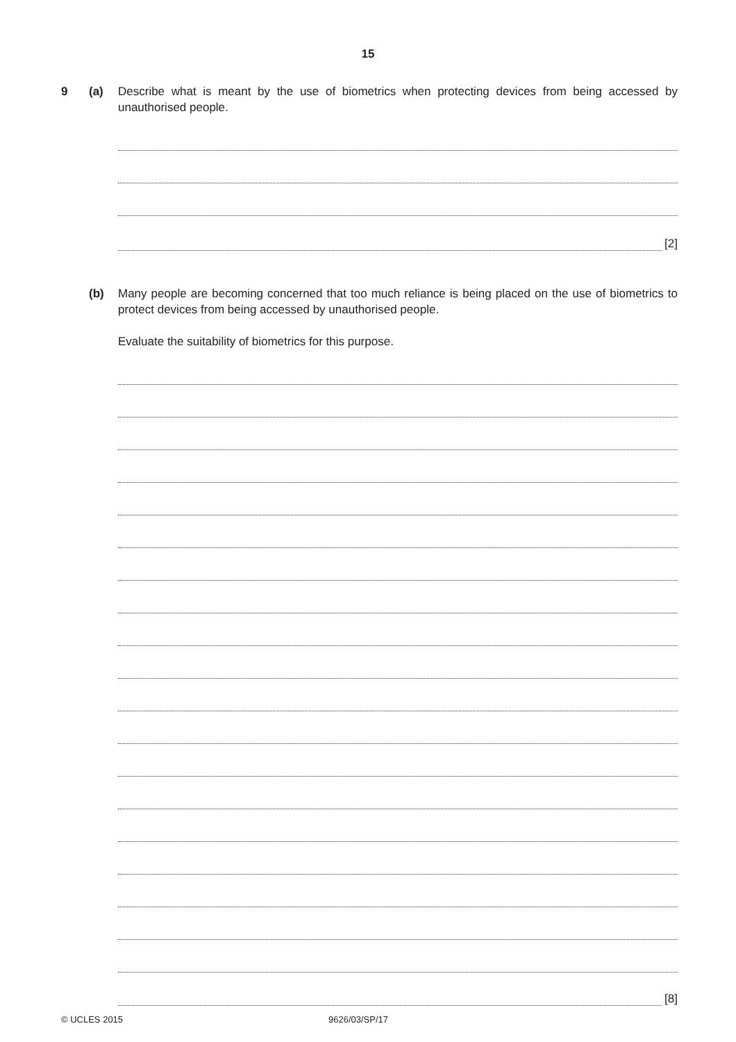15
9 (a) Describe what is meant by the use of biometrics when protecting devices from being accessed by unauthorised people.
[2]
(b) Many people are becoming concerned that too much reliance is being placed on the use of biometrics to protect devices from being accessed by unauthorised people.
Evaluate the suitability of biometrics for this purpose.
[8]
© UCLES 2015 9626/03/SP/17